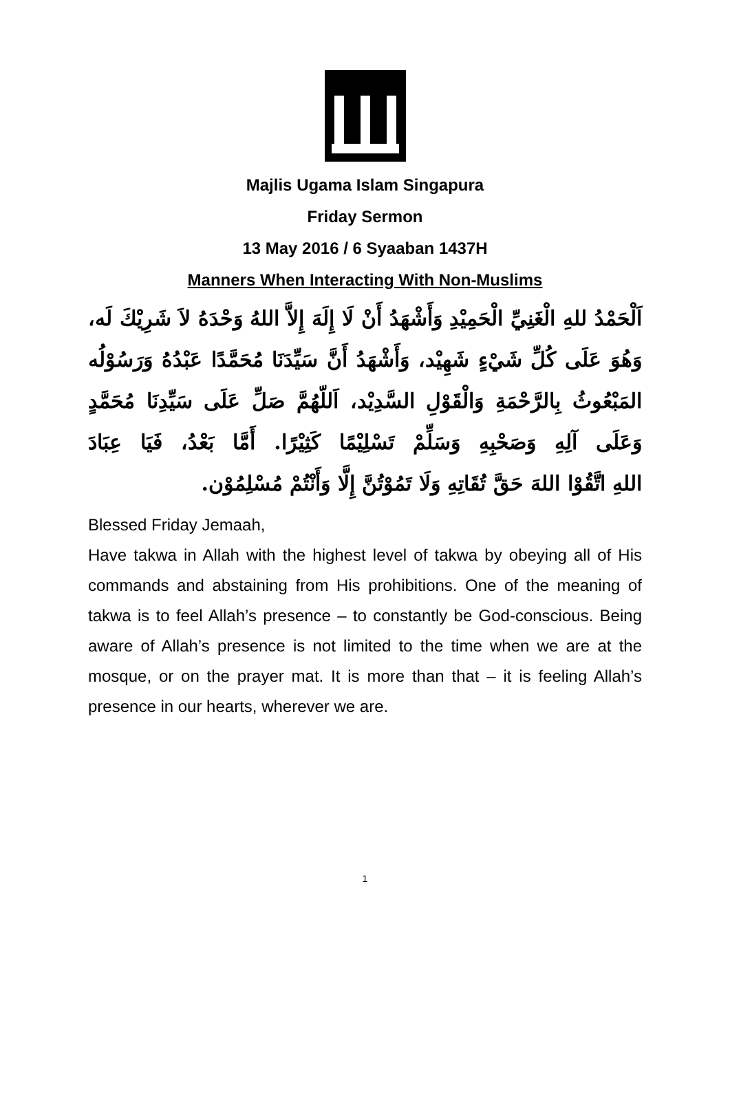Majlis Ugama Islam Singapura
Friday Sermon
13 May 2016 / 6 Syaaban 1437H
Manners When Interacting With Non-Muslims
اَلْحَمْدُ للهِ الْغَنِيِّ الْحَمِيْدِ وَأَشْهَدُ أَنْ لَا إِلَهَ إِلاَّ اللهُ وَحْدَهُ لاَ شَرِيْكَ لَه، وَهُوَ عَلَى كُلِّ شَيْءٍ شَهِيْد، وَأَشْهَدُ أَنَّ سَيِّدَنَا مُحَمَّدًا عَبْدُهُ وَرَسُوْلُه المَبْعُوثُ بِالرَّحْمَةِ وَالْقَوْلِ السَّدِيْد، اَللّهُمَّ صَلِّ عَلَى سَيِّدِنَا مُحَمَّدٍ وَعَلَى آلِهِ وَصَحْبِهِ وَسَلِّمْ تَسْلِيْمًا كَثِيْرًا. أَمَّا بَعْدُ، فَيَا عِبَادَ
اللهِ اتَّقُوْا اللهَ حَقَّ تُقَاتِهِ وَلَا تَمُوْتُنَّ إِلَّا وَأَنْتُمْ مُسْلِمُوْن.
Blessed Friday Jemaah,
Have takwa in Allah with the highest level of takwa by obeying all of His commands and abstaining from His prohibitions. One of the meaning of takwa is to feel Allah’s presence – to constantly be God-conscious. Being aware of Allah’s presence is not limited to the time when we are at the mosque, or on the prayer mat. It is more than that – it is feeling Allah’s presence in our hearts, wherever we are.
1